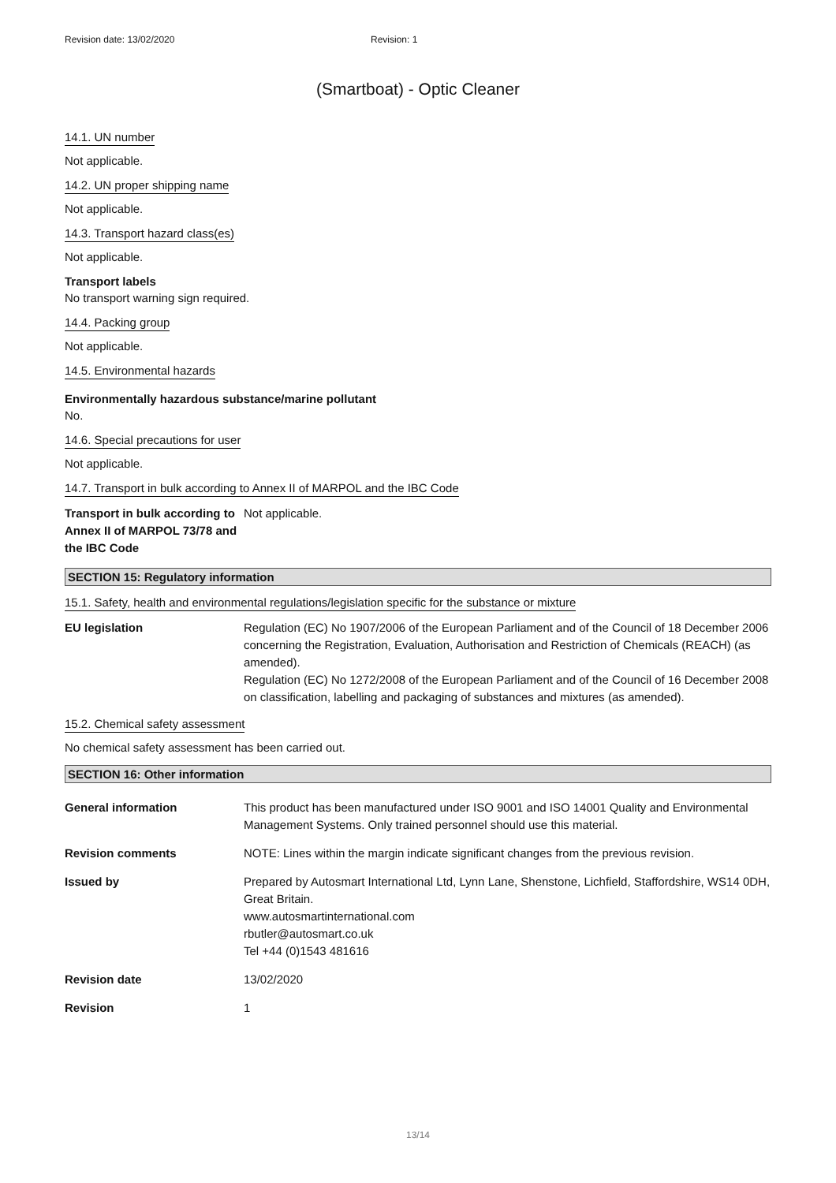Revision date: 13/02/2020 Revision: 1
(Smartboat) - Optic Cleaner
14.1. UN number
Not applicable.
14.2. UN proper shipping name
Not applicable.
14.3. Transport hazard class(es)
Not applicable.
Transport labels
No transport warning sign required.
14.4. Packing group
Not applicable.
14.5. Environmental hazards
Environmentally hazardous substance/marine pollutant
No.
14.6. Special precautions for user
Not applicable.
14.7. Transport in bulk according to Annex II of MARPOL and the IBC Code
Transport in bulk according to Annex II of MARPOL 73/78 and the IBC Code
Not applicable.
SECTION 15: Regulatory information
15.1. Safety, health and environmental regulations/legislation specific for the substance or mixture
EU legislation Regulation (EC) No 1907/2006 of the European Parliament and of the Council of 18 December 2006 concerning the Registration, Evaluation, Authorisation and Restriction of Chemicals (REACH) (as amended).
Regulation (EC) No 1272/2008 of the European Parliament and of the Council of 16 December 2008 on classification, labelling and packaging of substances and mixtures (as amended).
15.2. Chemical safety assessment
No chemical safety assessment has been carried out.
SECTION 16: Other information
General information This product has been manufactured under ISO 9001 and ISO 14001 Quality and Environmental Management Systems. Only trained personnel should use this material.
Revision comments NOTE: Lines within the margin indicate significant changes from the previous revision.
Issued by Prepared by Autosmart International Ltd, Lynn Lane, Shenstone, Lichfield, Staffordshire, WS14 0DH, Great Britain.
www.autosmartinternational.com
rbutler@autosmart.co.uk
Tel +44 (0)1543 481616
Revision date 13/02/2020
Revision 1
13/14